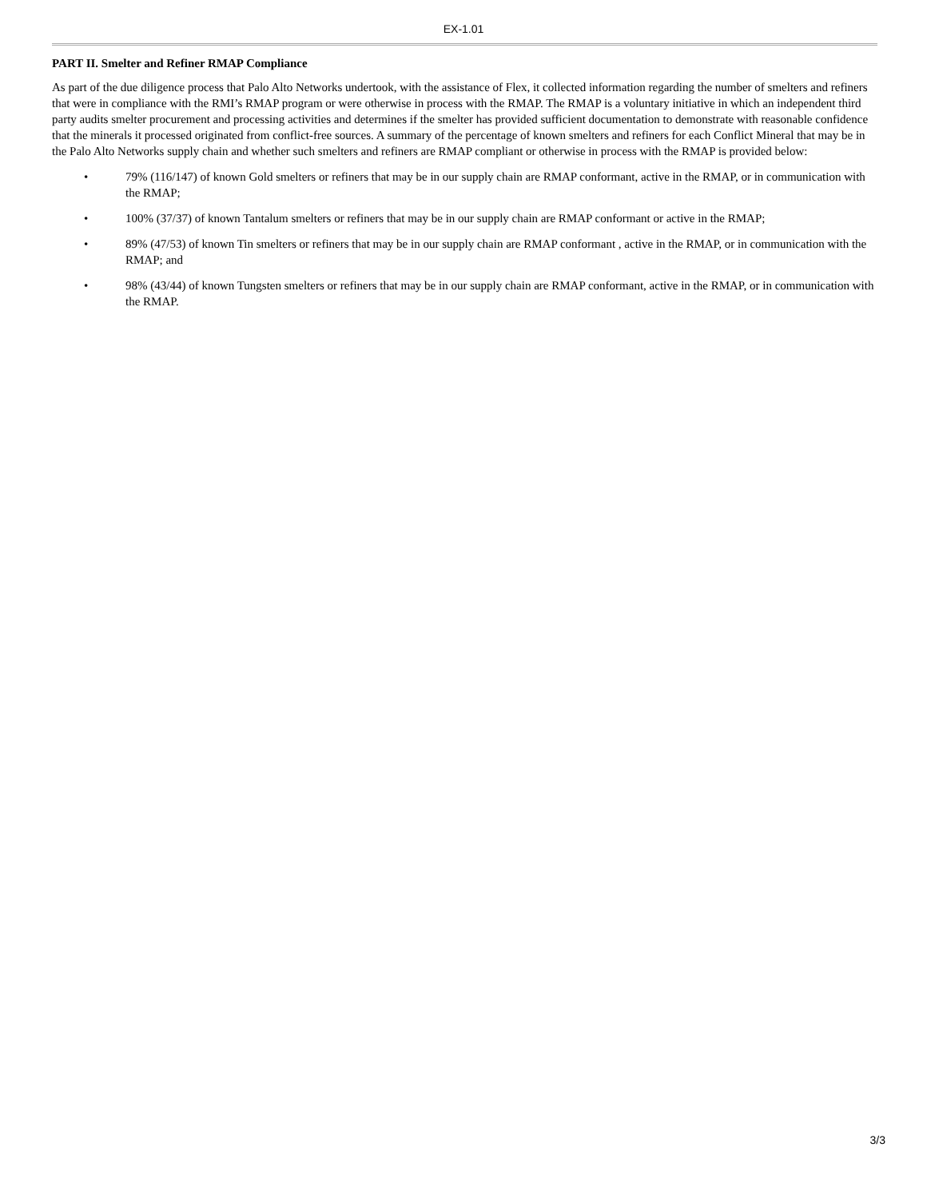EX-1.01
PART II. Smelter and Refiner RMAP Compliance
As part of the due diligence process that Palo Alto Networks undertook, with the assistance of Flex, it collected information regarding the number of smelters and refiners that were in compliance with the RMI’s RMAP program or were otherwise in process with the RMAP. The RMAP is a voluntary initiative in which an independent third party audits smelter procurement and processing activities and determines if the smelter has provided sufficient documentation to demonstrate with reasonable confidence that the minerals it processed originated from conflict-free sources. A summary of the percentage of known smelters and refiners for each Conflict Mineral that may be in the Palo Alto Networks supply chain and whether such smelters and refiners are RMAP compliant or otherwise in process with the RMAP is provided below:
• 79% (116/147) of known Gold smelters or refiners that may be in our supply chain are RMAP conformant, active in the RMAP, or in communication with the RMAP;
• 100% (37/37) of known Tantalum smelters or refiners that may be in our supply chain are RMAP conformant or active in the RMAP;
• 89% (47/53) of known Tin smelters or refiners that may be in our supply chain are RMAP conformant , active in the RMAP, or in communication with the RMAP; and
• 98% (43/44) of known Tungsten smelters or refiners that may be in our supply chain are RMAP conformant, active in the RMAP, or in communication with the RMAP.
3/3